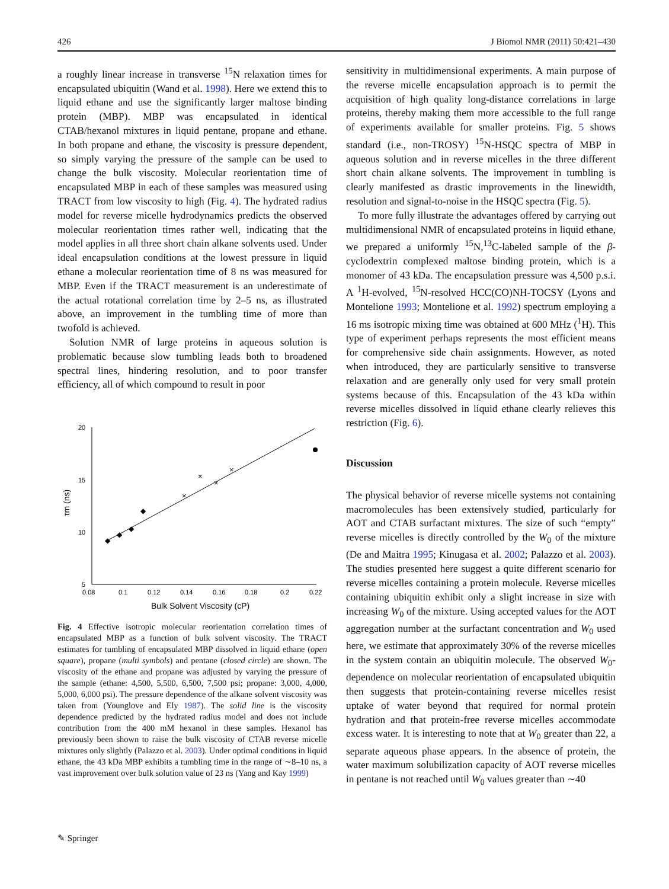426 J Biomol NMR (2011) 50:421–430
a roughly linear increase in transverse <sup>15</sup>N relaxation times for encapsulated ubiquitin (Wand et al. 1998). Here we extend this to liquid ethane and use the significantly larger maltose binding protein (MBP). MBP was encapsulated in identical CTAB/hexanol mixtures in liquid pentane, propane and ethane. In both propane and ethane, the viscosity is pressure dependent, so simply varying the pressure of the sample can be used to change the bulk viscosity. Molecular reorientation time of encapsulated MBP in each of these samples was measured using TRACT from low viscosity to high (Fig. 4). The hydrated radius model for reverse micelle hydrodynamics predicts the observed molecular reorientation times rather well, indicating that the model applies in all three short chain alkane solvents used. Under ideal encapsulation conditions at the lowest pressure in liquid ethane a molecular reorientation time of 8 ns was measured for MBP. Even if the TRACT measurement is an underestimate of the actual rotational correlation time by 2–5 ns, as illustrated above, an improvement in the tumbling time of more than twofold is achieved.
Solution NMR of large proteins in aqueous solution is problematic because slow tumbling leads both to broadened spectral lines, hindering resolution, and to poor transfer efficiency, all of which compound to result in poor
20
15
10
5
0.08
0.1
0.12
0.14
0.16
0.18
0.2
0.22
Bulk Solvent Viscosity (cP)
τm (ns)
◆
◆
◆
◆
×
×
×
×
Fig. 4 Effective isotropic molecular reorientation correlation times of encapsulated MBP as a function of bulk solvent viscosity. The TRACT estimates for tumbling of encapsulated MBP dissolved in liquid ethane (open square), propane (multi symbols) and pentane (closed circle) are shown. The viscosity of the ethane and propane was adjusted by varying the pressure of the sample (ethane: 4,500, 5,500, 6,500, 7,500 psi; propane: 3,000, 4,000, 5,000, 6,000 psi). The pressure dependence of the alkane solvent viscosity was taken from (Younglove and Ely 1987). The solid line is the viscosity dependence predicted by the hydrated radius model and does not include contribution from the 400 mM hexanol in these samples. Hexanol has previously been shown to raise the bulk viscosity of CTAB reverse micelle mixtures only slightly (Palazzo et al. 2003). Under optimal conditions in liquid ethane, the 43 kDa MBP exhibits a tumbling time in the range of ∼8–10 ns, a vast improvement over bulk solution value of 23 ns (Yang and Kay 1999)
sensitivity in multidimensional experiments. A main purpose of the reverse micelle encapsulation approach is to permit the acquisition of high quality long-distance correlations in large proteins, thereby making them more accessible to the full range of experiments available for smaller proteins. Fig. 5 shows standard (i.e., non-TROSY) <sup>15</sup>N-HSQC spectra of MBP in aqueous solution and in reverse micelles in the three different short chain alkane solvents. The improvement in tumbling is clearly manifested as drastic improvements in the linewidth, resolution and signal-to-noise in the HSQC spectra (Fig. 5).
To more fully illustrate the advantages offered by carrying out multidimensional NMR of encapsulated proteins in liquid ethane, we prepared a uniformly <sup>15</sup>N,<sup>13</sup>C-labeled sample of the β-cyclodextrin complexed maltose binding protein, which is a monomer of 43 kDa. The encapsulation pressure was 4,500 p.s.i. A <sup>1</sup>H-evolved, <sup>15</sup>N-resolved HCC(CO)NH-TOCSY (Lyons and Montelione 1993; Montelione et al. 1992) spectrum employing a 16 ms isotropic mixing time was obtained at 600 MHz (<sup>1</sup>H). This type of experiment perhaps represents the most efficient means for comprehensive side chain assignments. However, as noted when introduced, they are particularly sensitive to transverse relaxation and are generally only used for very small protein systems because of this. Encapsulation of the 43 kDa within reverse micelles dissolved in liquid ethane clearly relieves this restriction (Fig. 6).
Discussion
The physical behavior of reverse micelle systems not containing macromolecules has been extensively studied, particularly for AOT and CTAB surfactant mixtures. The size of such “empty” reverse micelles is directly controlled by the W<sub>0</sub> of the mixture (De and Maitra 1995; Kinugasa et al. 2002; Palazzo et al. 2003). The studies presented here suggest a quite different scenario for reverse micelles containing a protein molecule. Reverse micelles containing ubiquitin exhibit only a slight increase in size with increasing W<sub>0</sub> of the mixture. Using accepted values for the AOT aggregation number at the surfactant concentration and W<sub>0</sub> used here, we estimate that approximately 30% of the reverse micelles in the system contain an ubiquitin molecule. The observed W<sub>0</sub>-dependence on molecular reorientation of encapsulated ubiquitin then suggests that protein-containing reverse micelles resist uptake of water beyond that required for normal protein hydration and that protein-free reverse micelles accommodate excess water. It is interesting to note that at W<sub>0</sub> greater than 22, a separate aqueous phase appears. In the absence of protein, the water maximum solubilization capacity of AOT reverse micelles in pentane is not reached until W<sub>0</sub> values greater than ∼40
✎ Springer